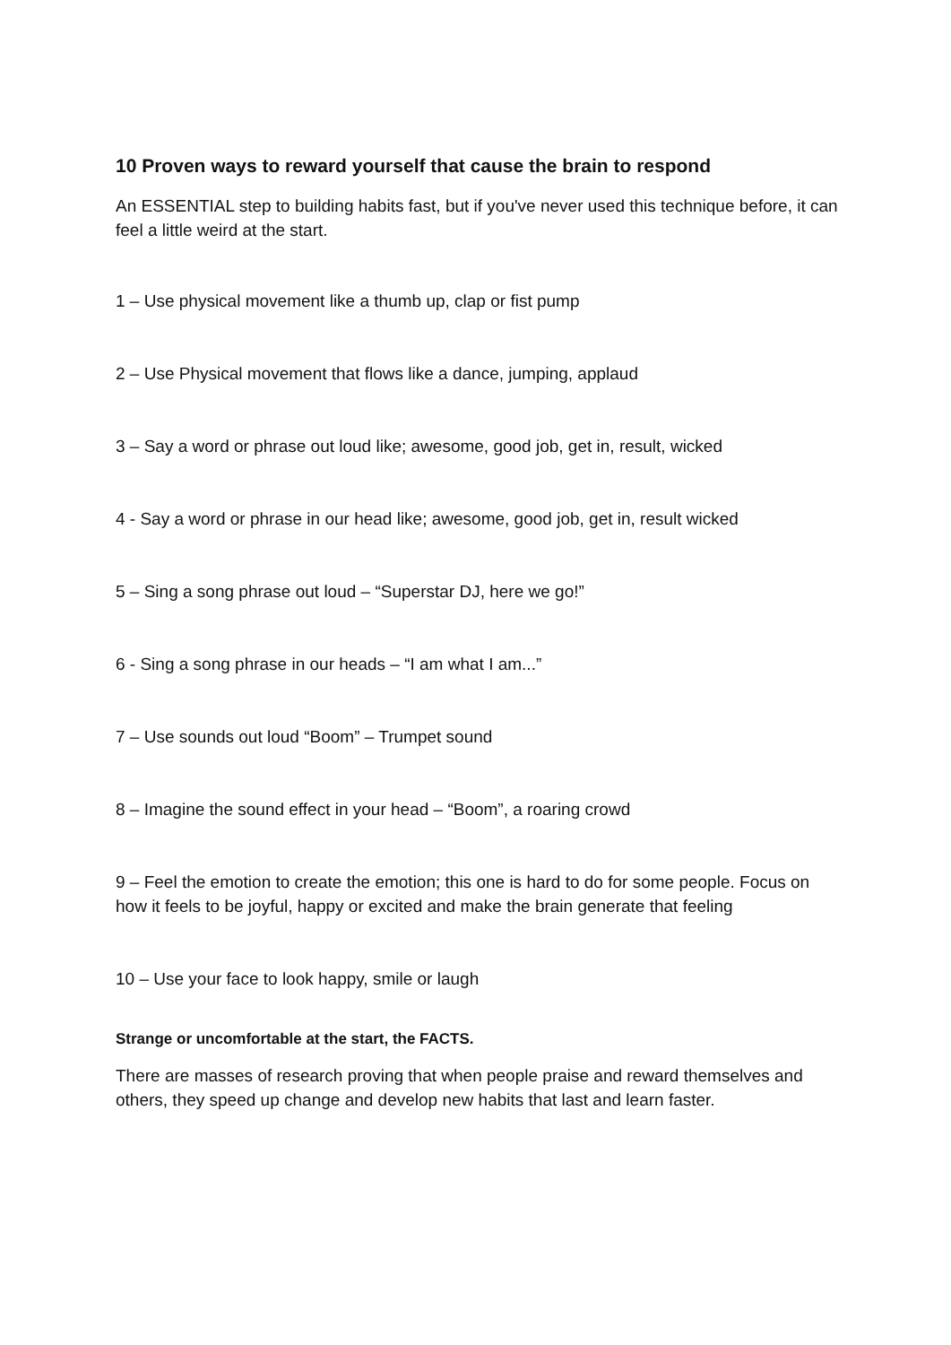10 Proven ways to reward yourself that cause the brain to respond
An ESSENTIAL step to building habits fast, but if you've never used this technique before, it can feel a little weird at the start.
1 – Use physical movement like a thumb up, clap or fist pump
2 – Use Physical movement that flows like a dance, jumping, applaud
3 – Say a word or phrase out loud like; awesome, good job, get in, result, wicked
4 - Say a word or phrase in our head like; awesome, good job, get in, result wicked
5 – Sing a song phrase out loud – “Superstar DJ, here we go!”
6 - Sing a song phrase in our heads – “I am what I am...”
7 – Use sounds out loud “Boom” – Trumpet sound
8 – Imagine the sound effect in your head – “Boom”, a roaring crowd
9 – Feel the emotion to create the emotion; this one is hard to do for some people. Focus on how it feels to be joyful, happy or excited and make the brain generate that feeling
10 – Use your face to look happy, smile or laugh
Strange or uncomfortable at the start, the FACTS.
There are masses of research proving that when people praise and reward themselves and others, they speed up change and develop new habits that last and learn faster.